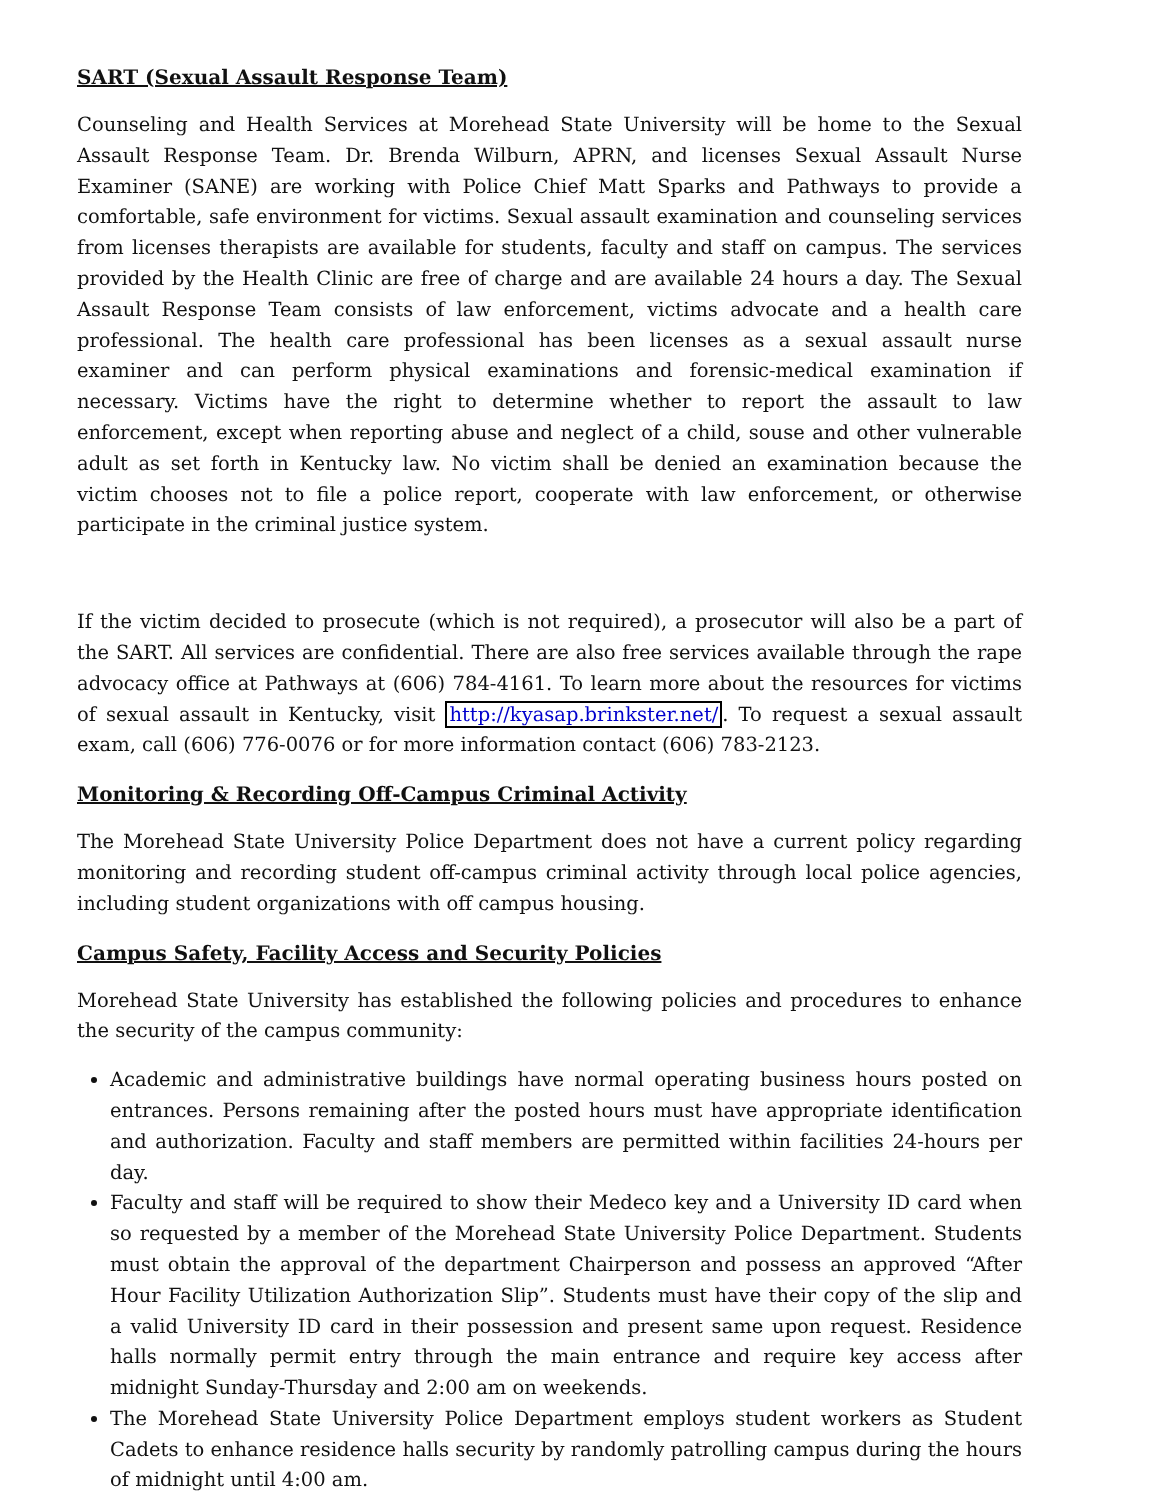SART (Sexual Assault Response Team)
Counseling and Health Services at Morehead State University will be home to the Sexual Assault Response Team. Dr. Brenda Wilburn, APRN, and licenses Sexual Assault Nurse Examiner (SANE) are working with Police Chief Matt Sparks and Pathways to provide a comfortable, safe environment for victims. Sexual assault examination and counseling services from licenses therapists are available for students, faculty and staff on campus. The services provided by the Health Clinic are free of charge and are available 24 hours a day. The Sexual Assault Response Team consists of law enforcement, victims advocate and a health care professional. The health care professional has been licenses as a sexual assault nurse examiner and can perform physical examinations and forensic-medical examination if necessary. Victims have the right to determine whether to report the assault to law enforcement, except when reporting abuse and neglect of a child, souse and other vulnerable adult as set forth in Kentucky law. No victim shall be denied an examination because the victim chooses not to file a police report, cooperate with law enforcement, or otherwise participate in the criminal justice system.
If the victim decided to prosecute (which is not required), a prosecutor will also be a part of the SART. All services are confidential. There are also free services available through the rape advocacy office at Pathways at (606) 784-4161. To learn more about the resources for victims of sexual assault in Kentucky, visit http://kyasap.brinkster.net/. To request a sexual assault exam, call (606) 776-0076 or for more information contact (606) 783-2123.
Monitoring & Recording Off-Campus Criminal Activity
The Morehead State University Police Department does not have a current policy regarding monitoring and recording student off-campus criminal activity through local police agencies, including student organizations with off campus housing.
Campus Safety, Facility Access and Security Policies
Morehead State University has established the following policies and procedures to enhance the security of the campus community:
Academic and administrative buildings have normal operating business hours posted on entrances. Persons remaining after the posted hours must have appropriate identification and authorization. Faculty and staff members are permitted within facilities 24-hours per day.
Faculty and staff will be required to show their Medeco key and a University ID card when so requested by a member of the Morehead State University Police Department. Students must obtain the approval of the department Chairperson and possess an approved “After Hour Facility Utilization Authorization Slip”. Students must have their copy of the slip and a valid University ID card in their possession and present same upon request. Residence halls normally permit entry through the main entrance and require key access after midnight Sunday-Thursday and 2:00 am on weekends.
The Morehead State University Police Department employs student workers as Student Cadets to enhance residence halls security by randomly patrolling campus during the hours of midnight until 4:00 am.